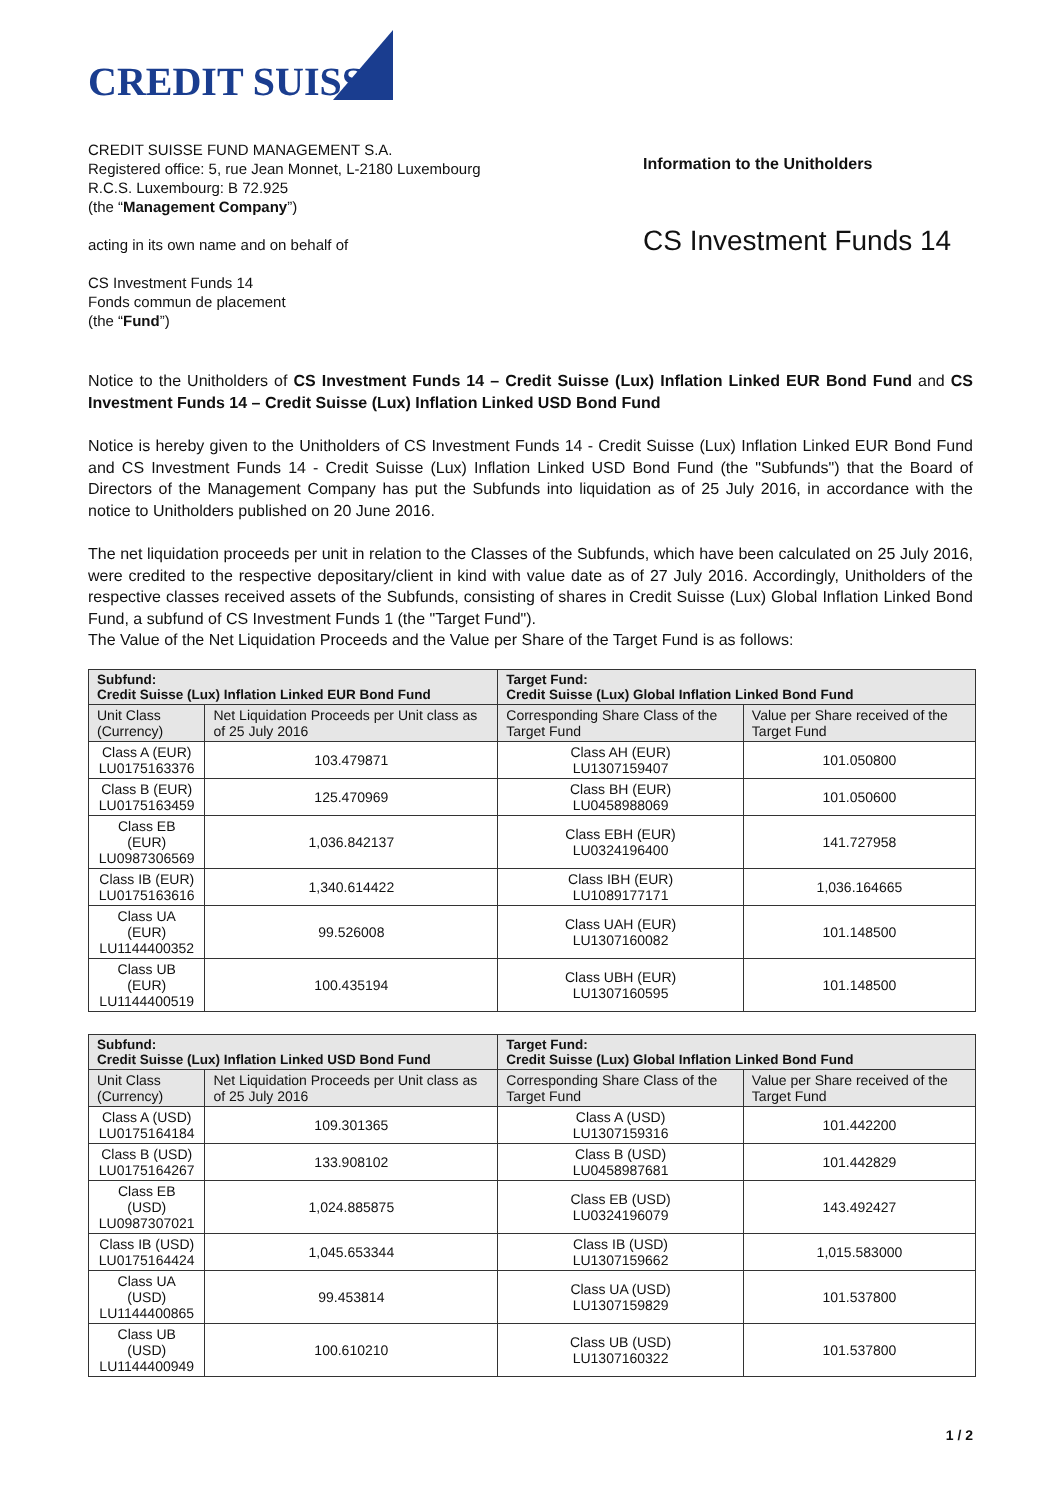CREDIT SUISSE
CREDIT SUISSE FUND MANAGEMENT S.A.
Registered office: 5, rue Jean Monnet, L-2180 Luxembourg
R.C.S. Luxembourg: B 72.925
(the “Management Company”)
acting in its own name and on behalf of
CS Investment Funds 14
Fonds commun de placement
(the “Fund”)
Information to the Unitholders
CS Investment Funds 14
Notice to the Unitholders of CS Investment Funds 14 – Credit Suisse (Lux) Inflation Linked EUR Bond Fund and CS Investment Funds 14 – Credit Suisse (Lux) Inflation Linked USD Bond Fund
Notice is hereby given to the Unitholders of CS Investment Funds 14 - Credit Suisse (Lux) Inflation Linked EUR Bond Fund and CS Investment Funds 14 - Credit Suisse (Lux) Inflation Linked USD Bond Fund (the "Subfunds") that the Board of Directors of the Management Company has put the Subfunds into liquidation as of 25 July 2016, in accordance with the notice to Unitholders published on 20 June 2016.
The net liquidation proceeds per unit in relation to the Classes of the Subfunds, which have been calculated on 25 July 2016, were credited to the respective depositary/client in kind with value date as of 27 July 2016. Accordingly, Unitholders of the respective classes received assets of the Subfunds, consisting of shares in Credit Suisse (Lux) Global Inflation Linked Bond Fund, a subfund of CS Investment Funds 1 (the "Target Fund").
The Value of the Net Liquidation Proceeds and the Value per Share of the Target Fund is as follows:
| Subfund: Credit Suisse (Lux) Inflation Linked EUR Bond Fund | | Target Fund: Credit Suisse (Lux) Global Inflation Linked Bond Fund | |
| --- | --- | --- | --- |
| Unit Class (Currency) | Net Liquidation Proceeds per Unit class as of 25 July 2016 | Corresponding Share Class of the Target Fund | Value per Share received of the Target Fund |
| Class A (EUR) LU0175163376 | 103.479871 | Class AH (EUR) LU1307159407 | 101.050800 |
| Class B (EUR) LU0175163459 | 125.470969 | Class BH (EUR) LU0458988069 | 101.050600 |
| Class EB (EUR) LU0987306569 | 1,036.842137 | Class EBH (EUR) LU0324196400 | 141.727958 |
| Class IB (EUR) LU0175163616 | 1,340.614422 | Class IBH (EUR) LU1089177171 | 1,036.164665 |
| Class UA (EUR) LU1144400352 | 99.526008 | Class UAH (EUR) LU1307160082 | 101.148500 |
| Class UB (EUR) LU1144400519 | 100.435194 | Class UBH (EUR) LU1307160595 | 101.148500 |
| Subfund: Credit Suisse (Lux) Inflation Linked USD Bond Fund | | Target Fund: Credit Suisse (Lux) Global Inflation Linked Bond Fund | |
| --- | --- | --- | --- |
| Unit Class (Currency) | Net Liquidation Proceeds per Unit class as of 25 July 2016 | Corresponding Share Class of the Target Fund | Value per Share received of the Target Fund |
| Class A (USD) LU0175164184 | 109.301365 | Class A (USD) LU1307159316 | 101.442200 |
| Class B (USD) LU0175164267 | 133.908102 | Class B (USD) LU0458987681 | 101.442829 |
| Class EB (USD) LU0987307021 | 1,024.885875 | Class EB (USD) LU0324196079 | 143.492427 |
| Class IB (USD) LU0175164424 | 1,045.653344 | Class IB (USD) LU1307159662 | 1,015.583000 |
| Class UA (USD) LU1144400865 | 99.453814 | Class UA (USD) LU1307159829 | 101.537800 |
| Class UB (USD) LU1144400949 | 100.610210 | Class UB (USD) LU1307160322 | 101.537800 |
1 / 2